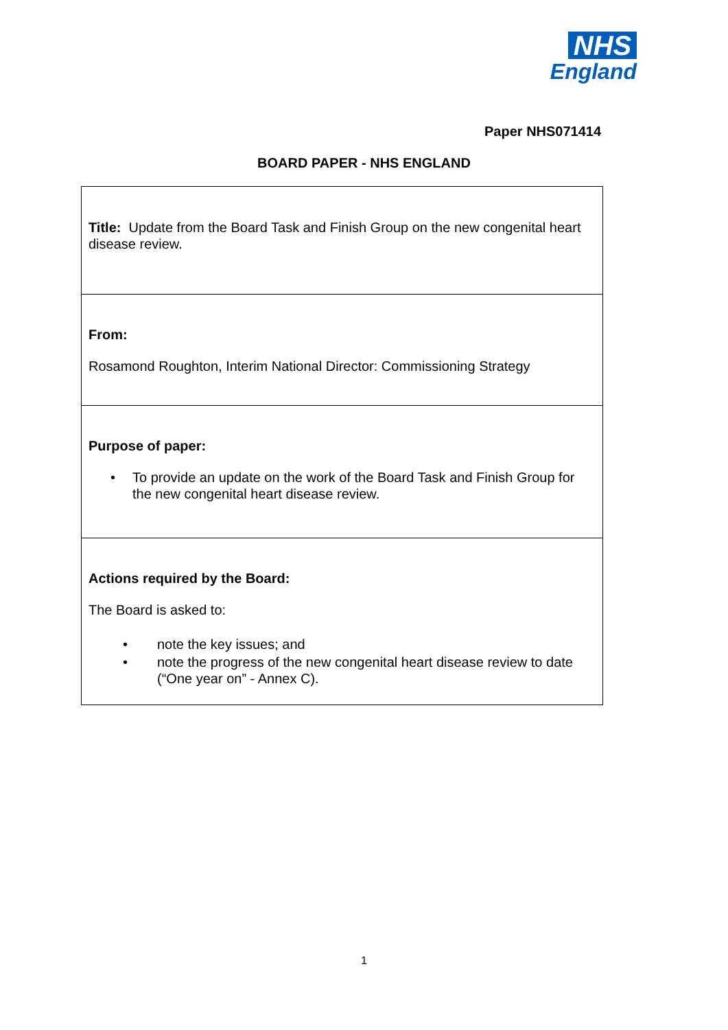NHS
England
Paper NHS071414
BOARD PAPER - NHS ENGLAND
| Title: Update from the Board Task and Finish Group on the new congenital heart disease review. |
| From: Rosamond Roughton, Interim National Director: Commissioning Strategy |
| Purpose of paper: • To provide an update on the work of the Board Task and Finish Group for the new congenital heart disease review. |
| Actions required by the Board: The Board is asked to: • note the key issues; and • note the progress of the new congenital heart disease review to date (“One year on” - Annex C). |
1